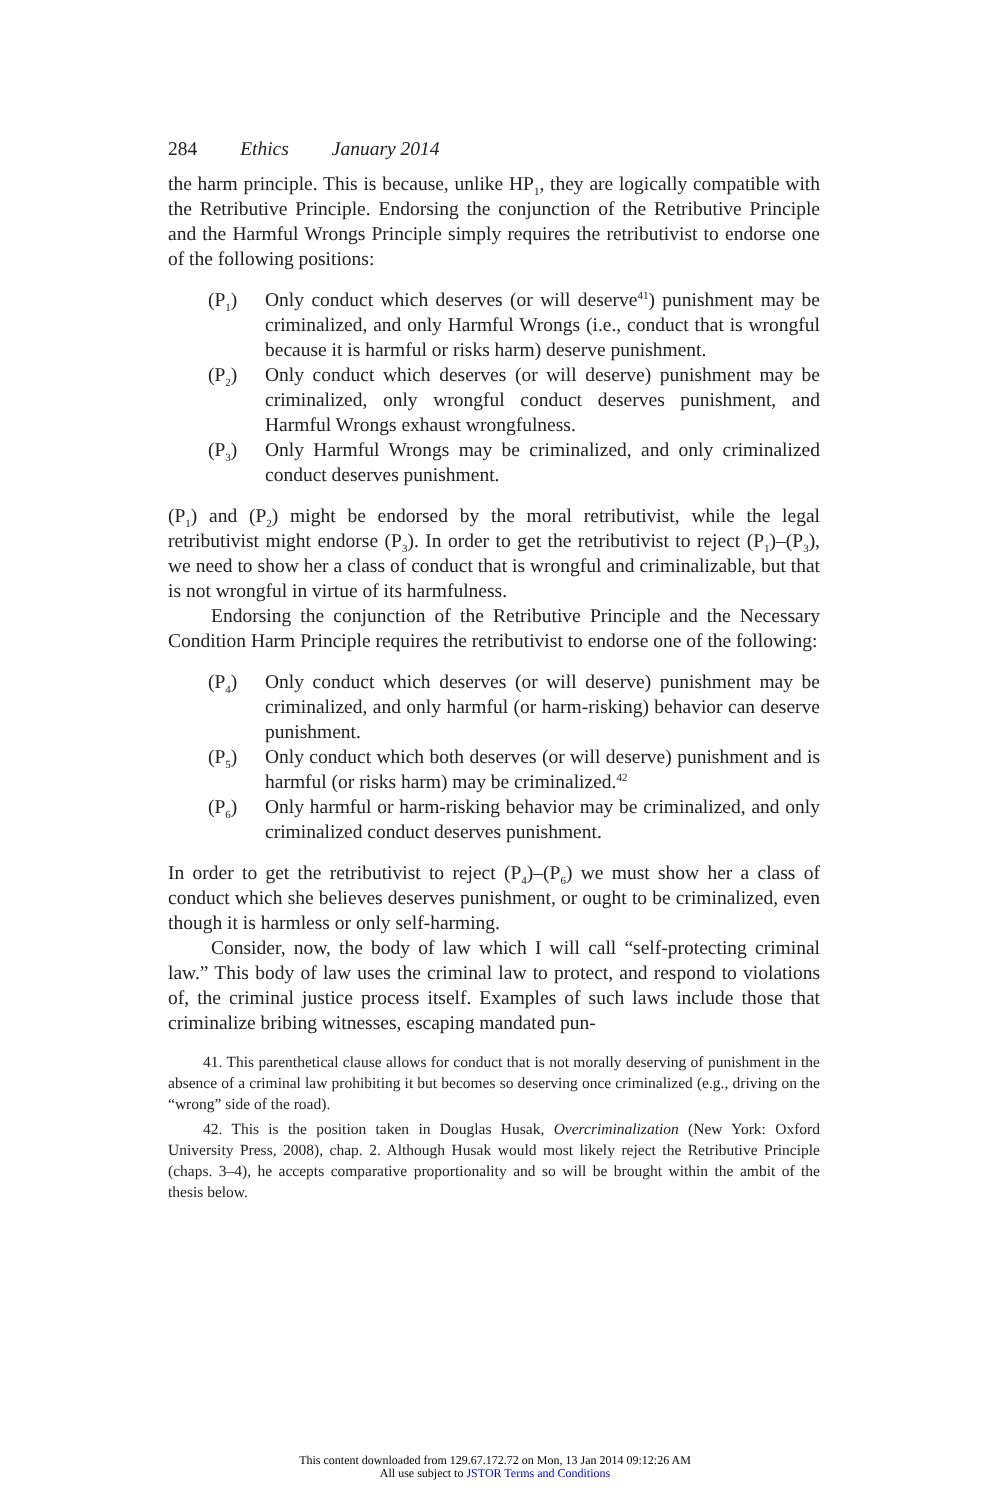284 Ethics January 2014
the harm principle. This is because, unlike HP<sub>1</sub>, they are logically compatible with the Retributive Principle. Endorsing the conjunction of the Retributive Principle and the Harmful Wrongs Principle simply requires the retributivist to endorse one of the following positions:
(P<sub>1</sub>) Only conduct which deserves (or will deserve<sup>41</sup>) punishment may be criminalized, and only Harmful Wrongs (i.e., conduct that is wrongful because it is harmful or risks harm) deserve punishment.
(P<sub>2</sub>) Only conduct which deserves (or will deserve) punishment may be criminalized, only wrongful conduct deserves punishment, and Harmful Wrongs exhaust wrongfulness.
(P<sub>3</sub>) Only Harmful Wrongs may be criminalized, and only criminalized conduct deserves punishment.
(P<sub>1</sub>) and (P<sub>2</sub>) might be endorsed by the moral retributivist, while the legal retributivist might endorse (P<sub>3</sub>). In order to get the retributivist to reject (P<sub>1</sub>)–(P<sub>3</sub>), we need to show her a class of conduct that is wrongful and criminalizable, but that is not wrongful in virtue of its harmfulness.
Endorsing the conjunction of the Retributive Principle and the Necessary Condition Harm Principle requires the retributivist to endorse one of the following:
(P<sub>4</sub>) Only conduct which deserves (or will deserve) punishment may be criminalized, and only harmful (or harm-risking) behavior can deserve punishment.
(P<sub>5</sub>) Only conduct which both deserves (or will deserve) punishment and is harmful (or risks harm) may be criminalized.<sup>42</sup>
(P<sub>6</sub>) Only harmful or harm-risking behavior may be criminalized, and only criminalized conduct deserves punishment.
In order to get the retributivist to reject (P<sub>4</sub>)–(P<sub>6</sub>) we must show her a class of conduct which she believes deserves punishment, or ought to be criminalized, even though it is harmless or only self-harming.
Consider, now, the body of law which I will call “self-protecting criminal law.” This body of law uses the criminal law to protect, and respond to violations of, the criminal justice process itself. Examples of such laws include those that criminalize bribing witnesses, escaping mandated pun-
41. This parenthetical clause allows for conduct that is not morally deserving of punishment in the absence of a criminal law prohibiting it but becomes so deserving once criminalized (e.g., driving on the “wrong” side of the road).
42. This is the position taken in Douglas Husak, Overcriminalization (New York: Oxford University Press, 2008), chap. 2. Although Husak would most likely reject the Retributive Principle (chaps. 3–4), he accepts comparative proportionality and so will be brought within the ambit of the thesis below.
This content downloaded from 129.67.172.72 on Mon, 13 Jan 2014 09:12:26 AM
All use subject to JSTOR Terms and Conditions